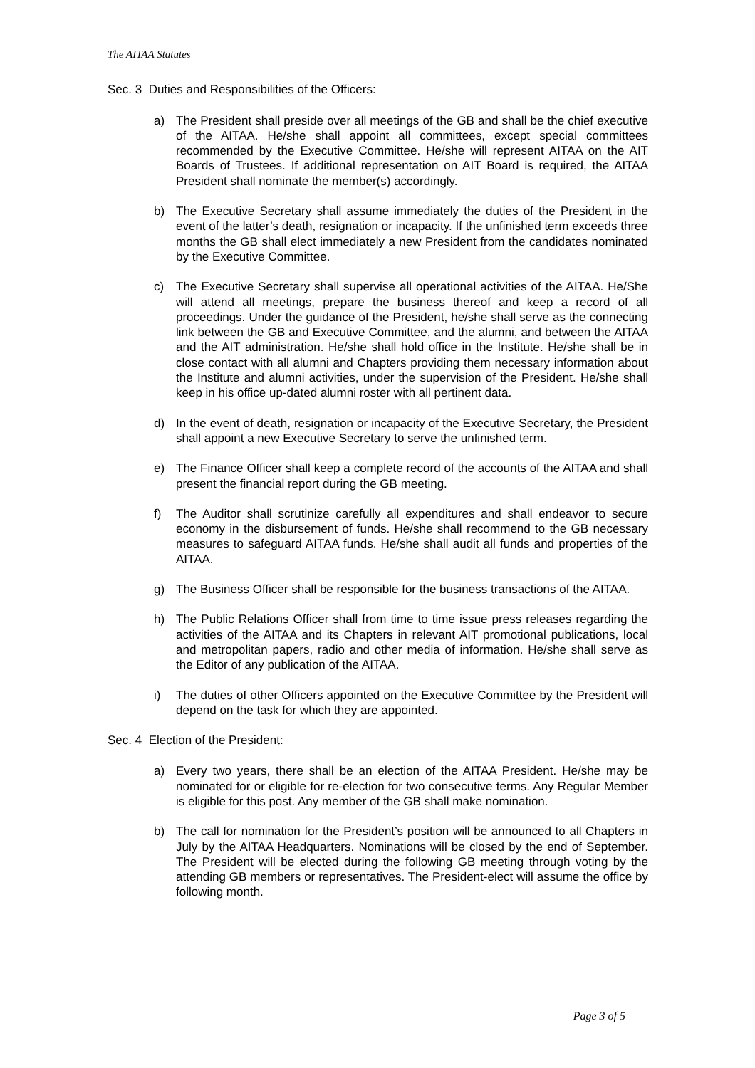The AITAA Statutes
Sec. 3 Duties and Responsibilities of the Officers:
a) The President shall preside over all meetings of the GB and shall be the chief executive of the AITAA. He/she shall appoint all committees, except special committees recommended by the Executive Committee. He/she will represent AITAA on the AIT Boards of Trustees. If additional representation on AIT Board is required, the AITAA President shall nominate the member(s) accordingly.
b) The Executive Secretary shall assume immediately the duties of the President in the event of the latter’s death, resignation or incapacity. If the unfinished term exceeds three months the GB shall elect immediately a new President from the candidates nominated by the Executive Committee.
c) The Executive Secretary shall supervise all operational activities of the AITAA. He/She will attend all meetings, prepare the business thereof and keep a record of all proceedings. Under the guidance of the President, he/she shall serve as the connecting link between the GB and Executive Committee, and the alumni, and between the AITAA and the AIT administration. He/she shall hold office in the Institute. He/she shall be in close contact with all alumni and Chapters providing them necessary information about the Institute and alumni activities, under the supervision of the President. He/she shall keep in his office up-dated alumni roster with all pertinent data.
d) In the event of death, resignation or incapacity of the Executive Secretary, the President shall appoint a new Executive Secretary to serve the unfinished term.
e) The Finance Officer shall keep a complete record of the accounts of the AITAA and shall present the financial report during the GB meeting.
f) The Auditor shall scrutinize carefully all expenditures and shall endeavor to secure economy in the disbursement of funds. He/she shall recommend to the GB necessary measures to safeguard AITAA funds. He/she shall audit all funds and properties of the AITAA.
g) The Business Officer shall be responsible for the business transactions of the AITAA.
h) The Public Relations Officer shall from time to time issue press releases regarding the activities of the AITAA and its Chapters in relevant AIT promotional publications, local and metropolitan papers, radio and other media of information. He/she shall serve as the Editor of any publication of the AITAA.
i) The duties of other Officers appointed on the Executive Committee by the President will depend on the task for which they are appointed.
Sec. 4 Election of the President:
a) Every two years, there shall be an election of the AITAA President. He/she may be nominated for or eligible for re-election for two consecutive terms. Any Regular Member is eligible for this post. Any member of the GB shall make nomination.
b) The call for nomination for the President’s position will be announced to all Chapters in July by the AITAA Headquarters. Nominations will be closed by the end of September. The President will be elected during the following GB meeting through voting by the attending GB members or representatives. The President-elect will assume the office by following month.
Page 3 of 5